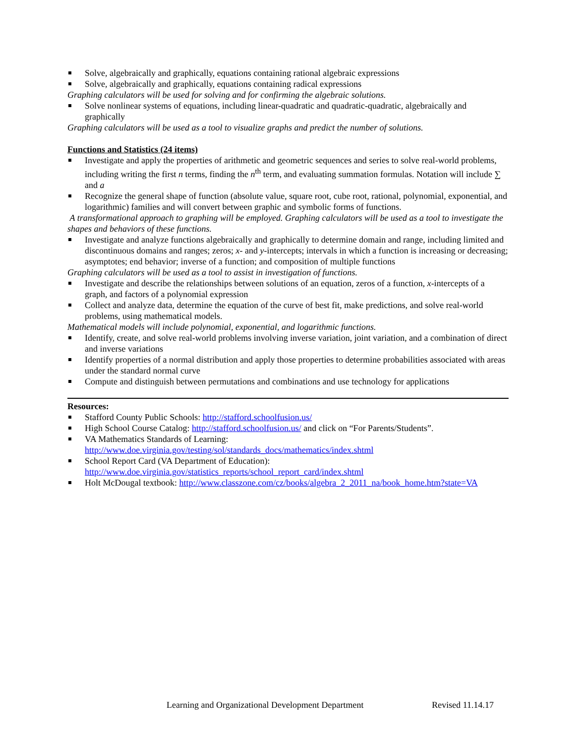Solve, algebraically and graphically, equations containing rational algebraic expressions
Solve, algebraically and graphically, equations containing radical expressions
Graphing calculators will be used for solving and for confirming the algebraic solutions.
Solve nonlinear systems of equations, including linear-quadratic and quadratic-quadratic, algebraically and graphically
Graphing calculators will be used as a tool to visualize graphs and predict the number of solutions.
Functions and Statistics (24 items)
Investigate and apply the properties of arithmetic and geometric sequences and series to solve real-world problems, including writing the first n terms, finding the n<sup>th</sup> term, and evaluating summation formulas. Notation will include ∑ and a
Recognize the general shape of function (absolute value, square root, cube root, rational, polynomial, exponential, and logarithmic) families and will convert between graphic and symbolic forms of functions.
A transformational approach to graphing will be employed. Graphing calculators will be used as a tool to investigate the shapes and behaviors of these functions.
Investigate and analyze functions algebraically and graphically to determine domain and range, including limited and discontinuous domains and ranges; zeros; x- and y-intercepts; intervals in which a function is increasing or decreasing; asymptotes; end behavior; inverse of a function; and composition of multiple functions
Graphing calculators will be used as a tool to assist in investigation of functions.
Investigate and describe the relationships between solutions of an equation, zeros of a function, x-intercepts of a graph, and factors of a polynomial expression
Collect and analyze data, determine the equation of the curve of best fit, make predictions, and solve real-world problems, using mathematical models.
Mathematical models will include polynomial, exponential, and logarithmic functions.
Identify, create, and solve real-world problems involving inverse variation, joint variation, and a combination of direct and inverse variations
Identify properties of a normal distribution and apply those properties to determine probabilities associated with areas under the standard normal curve
Compute and distinguish between permutations and combinations and use technology for applications
Resources:
Stafford County Public Schools: http://stafford.schoolfusion.us/
High School Course Catalog: http://stafford.schoolfusion.us/ and click on “For Parents/Students”.
VA Mathematics Standards of Learning:
http://www.doe.virginia.gov/testing/sol/standards_docs/mathematics/index.shtml
School Report Card (VA Department of Education):
http://www.doe.virginia.gov/statistics_reports/school_report_card/index.shtml
Holt McDougal textbook: http://www.classzone.com/cz/books/algebra_2_2011_na/book_home.htm?state=VA
Learning and Organizational Development Department Revised 11.14.17